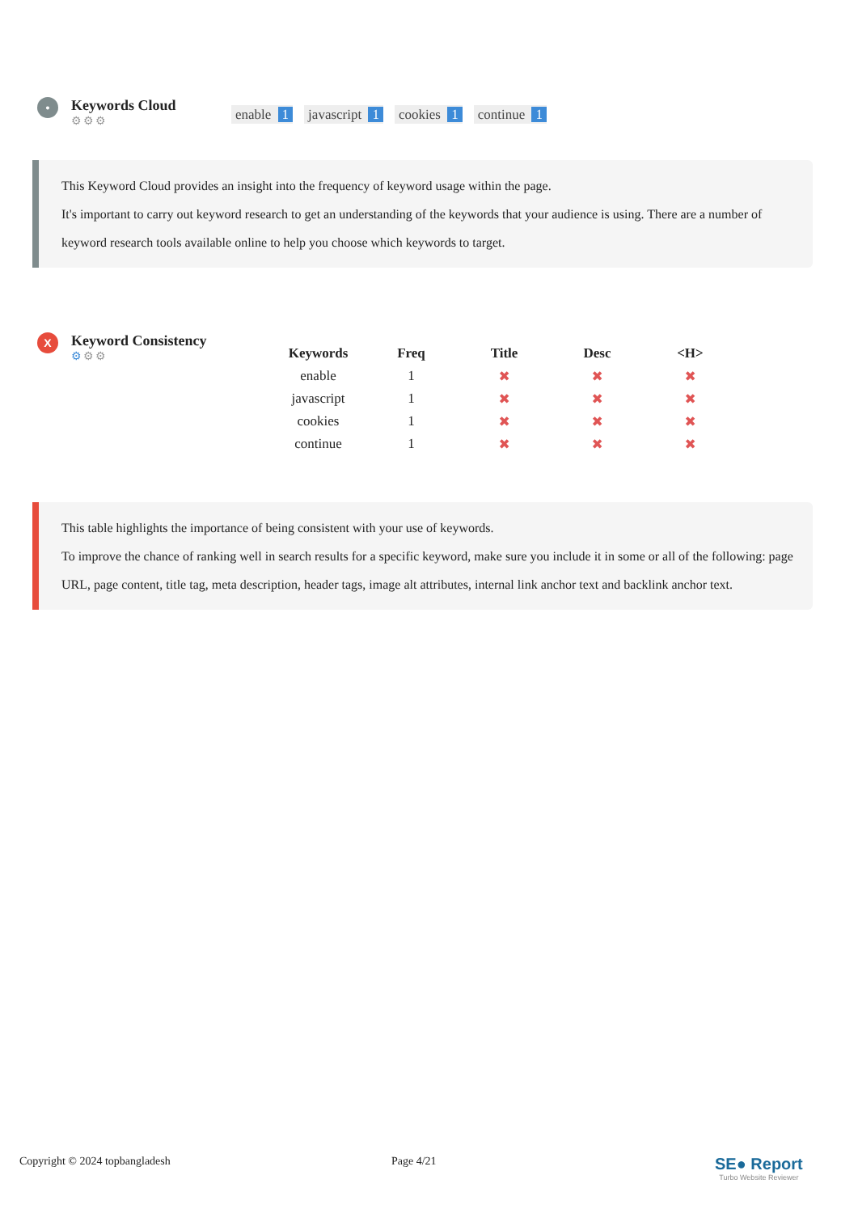•
Keywords Cloud
⚙⚙⚙
enable 1 javascript 1 cookies 1 continue 1
This Keyword Cloud provides an insight into the frequency of keyword usage within the page.
It's important to carry out keyword research to get an understanding of the keywords that your audience is using. There are a number of keyword research tools available online to help you choose which keywords to target.
X
Keyword Consistency
⚙⚙⚙
| Keywords | Freq | Title | Desc | <H> |
| --- | --- | --- | --- | --- |
| enable | 1 | ✖ | ✖ | ✖ |
| javascript | 1 | ✖ | ✖ | ✖ |
| cookies | 1 | ✖ | ✖ | ✖ |
| continue | 1 | ✖ | ✖ | ✖ |
This table highlights the importance of being consistent with your use of keywords.
To improve the chance of ranking well in search results for a specific keyword, make sure you include it in some or all of the following: page URL, page content, title tag, meta description, header tags, image alt attributes, internal link anchor text and backlink anchor text.
Copyright © 2024 topbangladesh Page 4/21
SE● Report
Turbo Website Reviewer